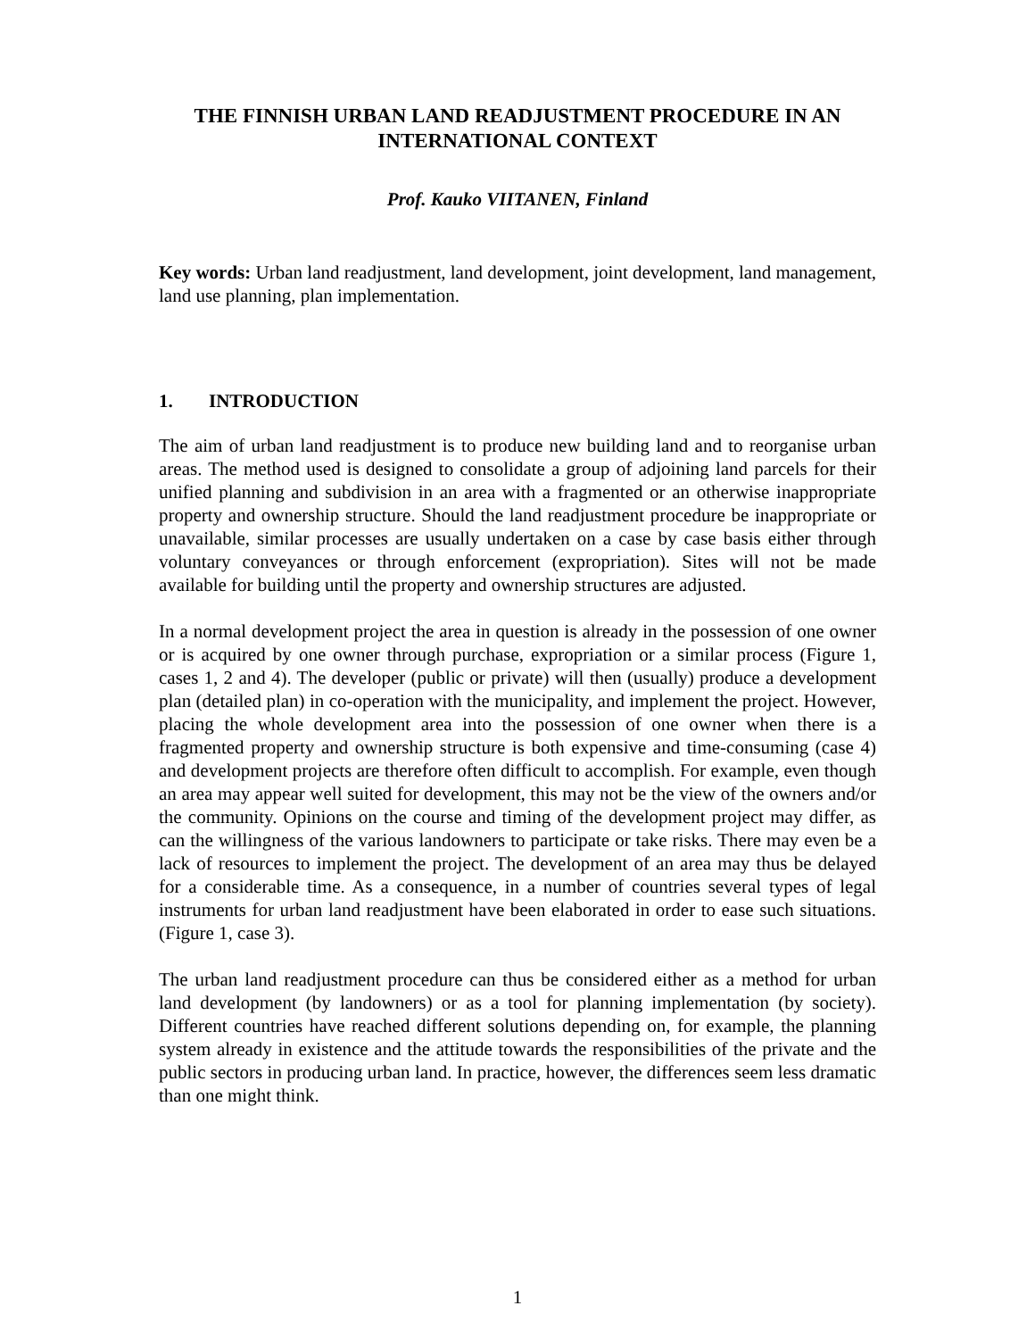THE FINNISH URBAN LAND READJUSTMENT PROCEDURE IN AN INTERNATIONAL CONTEXT
Prof. Kauko VIITANEN, Finland
Key words: Urban land readjustment, land development, joint development, land management, land use planning, plan implementation.
1. INTRODUCTION
The aim of urban land readjustment is to produce new building land and to reorganise urban areas. The method used is designed to consolidate a group of adjoining land parcels for their unified planning and subdivision in an area with a fragmented or an otherwise inappropriate property and ownership structure. Should the land readjustment procedure be inappropriate or unavailable, similar processes are usually undertaken on a case by case basis either through voluntary conveyances or through enforcement (expropriation). Sites will not be made available for building until the property and ownership structures are adjusted.
In a normal development project the area in question is already in the possession of one owner or is acquired by one owner through purchase, expropriation or a similar process (Figure 1, cases 1, 2 and 4). The developer (public or private) will then (usually) produce a development plan (detailed plan) in co-operation with the municipality, and implement the project. However, placing the whole development area into the possession of one owner when there is a fragmented property and ownership structure is both expensive and time-consuming (case 4) and development projects are therefore often difficult to accomplish. For example, even though an area may appear well suited for development, this may not be the view of the owners and/or the community. Opinions on the course and timing of the development project may differ, as can the willingness of the various landowners to participate or take risks. There may even be a lack of resources to implement the project. The development of an area may thus be delayed for a considerable time. As a consequence, in a number of countries several types of legal instruments for urban land readjustment have been elaborated in order to ease such situations. (Figure 1, case 3).
The urban land readjustment procedure can thus be considered either as a method for urban land development (by landowners) or as a tool for planning implementation (by society). Different countries have reached different solutions depending on, for example, the planning system already in existence and the attitude towards the responsibilities of the private and the public sectors in producing urban land. In practice, however, the differences seem less dramatic than one might think.
1